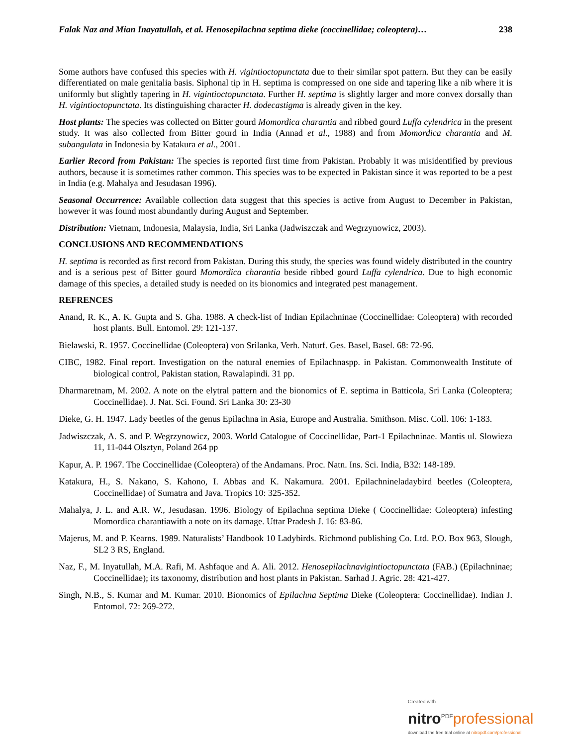Falak Naz and Mian Inayatullah, et al. Henosepilachna septima dieke (coccinellidae; coleoptera)… 238
Some authors have confused this species with H. vigintioctopunctata due to their similar spot pattern. But they can be easily differentiated on male genitalia basis. Siphonal tip in H. septima is compressed on one side and tapering like a nib where it is uniformly but slightly tapering in H. vigintioctopunctata. Further H. septima is slightly larger and more convex dorsally than H. vigintioctopunctata. Its distinguishing character H. dodecastigma is already given in the key.
Host plants: The species was collected on Bitter gourd Momordica charantia and ribbed gourd Luffa cylendrica in the present study. It was also collected from Bitter gourd in India (Annad et al., 1988) and from Momordica charantia and M. subangulata in Indonesia by Katakura et al., 2001.
Earlier Record from Pakistan: The species is reported first time from Pakistan. Probably it was misidentified by previous authors, because it is sometimes rather common. This species was to be expected in Pakistan since it was reported to be a pest in India (e.g. Mahalya and Jesudasan 1996).
Seasonal Occurrence: Available collection data suggest that this species is active from August to December in Pakistan, however it was found most abundantly during August and September.
Distribution: Vietnam, Indonesia, Malaysia, India, Sri Lanka (Jadwiszczak and Wegrzynowicz, 2003).
CONCLUSIONS AND RECOMMENDATIONS
H. septima is recorded as first record from Pakistan. During this study, the species was found widely distributed in the country and is a serious pest of Bitter gourd Momordica charantia beside ribbed gourd Luffa cylendrica. Due to high economic damage of this species, a detailed study is needed on its bionomics and integrated pest management.
REFRENCES
Anand, R. K., A. K. Gupta and S. Gha. 1988. A check-list of Indian Epilachninae (Coccinellidae: Coleoptera) with recorded host plants. Bull. Entomol. 29: 121-137.
Bielawski, R. 1957. Coccinellidae (Coleoptera) von Srilanka, Verh. Naturf. Ges. Basel, Basel. 68: 72-96.
CIBC, 1982. Final report. Investigation on the natural enemies of Epilachnaspp. in Pakistan. Commonwealth Institute of biological control, Pakistan station, Rawalapindi. 31 pp.
Dharmaretnam, M. 2002. A note on the elytral pattern and the bionomics of E. septima in Batticola, Sri Lanka (Coleoptera; Coccinellidae). J. Nat. Sci. Found. Sri Lanka 30: 23-30
Dieke, G. H. 1947. Lady beetles of the genus Epilachna in Asia, Europe and Australia. Smithson. Misc. Coll. 106: 1-183.
Jadwiszczak, A. S. and P. Wegrzynowicz, 2003. World Catalogue of Coccinellidae, Part-1 Epilachninae. Mantis ul. Slowieza 11, 11-044 Olsztyn, Poland 264 pp
Kapur, A. P. 1967. The Coccinellidae (Coleoptera) of the Andamans. Proc. Natn. Ins. Sci. India, B32: 148-189.
Katakura, H., S. Nakano, S. Kahono, I. Abbas and K. Nakamura. 2001. Epilachnineladaybird beetles (Coleoptera, Coccinellidae) of Sumatra and Java. Tropics 10: 325-352.
Mahalya, J. L. and A.R. W., Jesudasan. 1996. Biology of Epilachna septima Dieke ( Coccinellidae: Coleoptera) infesting Momordica charantiawith a note on its damage. Uttar Pradesh J. 16: 83-86.
Majerus, M. and P. Kearns. 1989. Naturalists’ Handbook 10 Ladybirds. Richmond publishing Co. Ltd. P.O. Box 963, Slough, SL2 3 RS, England.
Naz, F., M. Inyatullah, M.A. Rafi, M. Ashfaque and A. Ali. 2012. Henosepilachnavigintioctopunctata (FAB.) (Epilachninae; Coccinellidae); its taxonomy, distribution and host plants in Pakistan. Sarhad J. Agric. 28: 421-427.
Singh, N.B., S. Kumar and M. Kumar. 2010. Bionomics of Epilachna Septima Dieke (Coleoptera: Coccinellidae). Indian J. Entomol. 72: 269-272.
Created with
nitro<sup>PDF</sup>professional
download the free trial online at nitropdf.com/professional